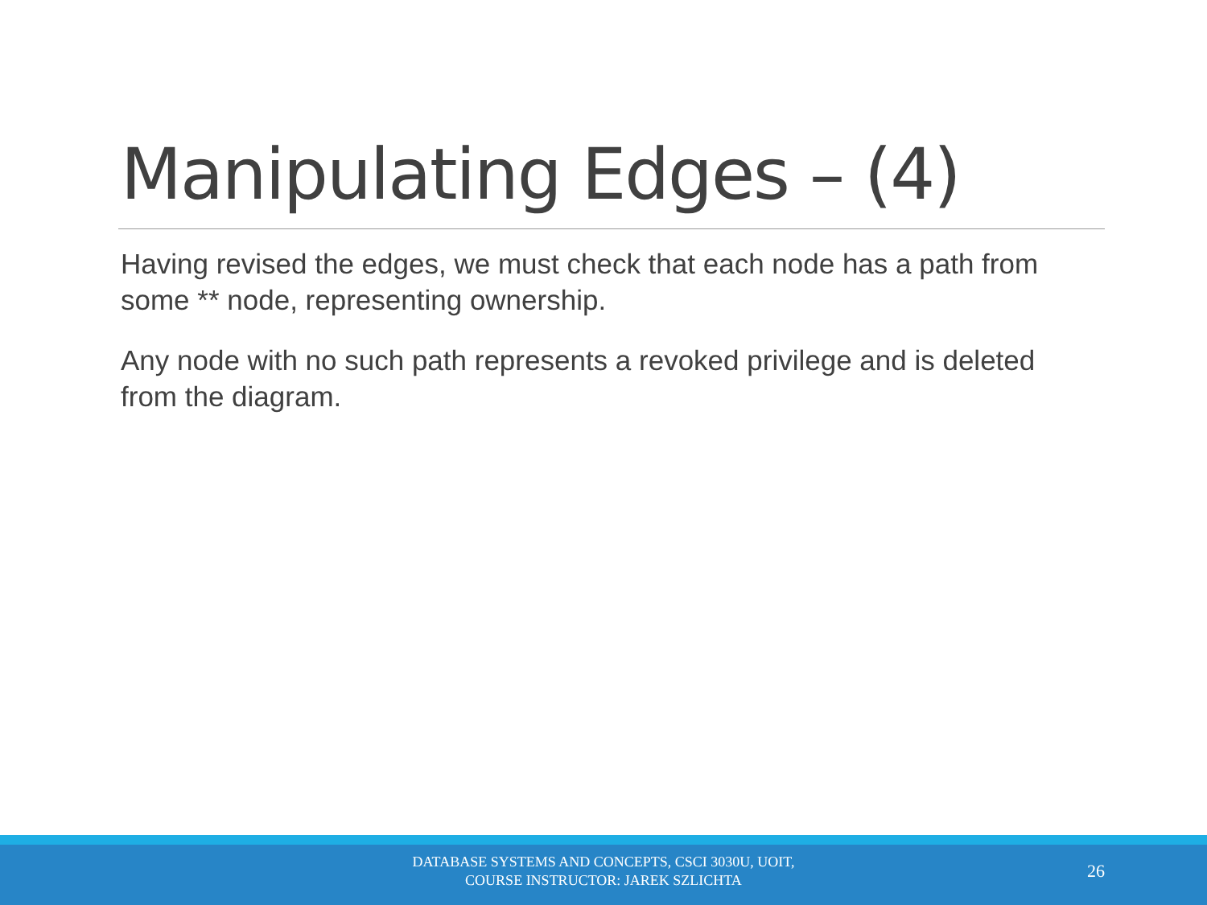Manipulating Edges – (4)
Having revised the edges, we must check that each node has a path from some ** node, representing ownership.
Any node with no such path represents a revoked privilege and is deleted from the diagram.
DATABASE SYSTEMS AND CONCEPTS, CSCI 3030U, UOIT,
COURSE INSTRUCTOR: JAREK SZLICHTA
26